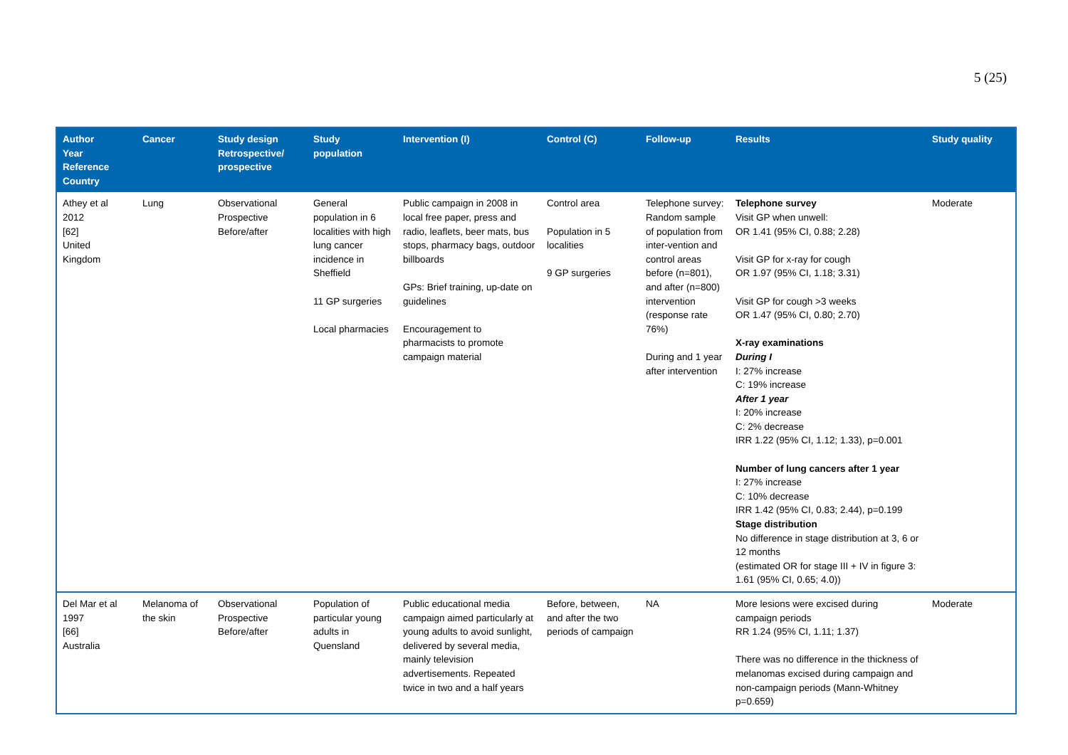5 (25)
| Author Year Reference Country | Cancer | Study design Retrospective/ prospective | Study population | Intervention (I) | Control (C) | Follow-up | Results | Study quality |
| --- | --- | --- | --- | --- | --- | --- | --- | --- |
| Athey et al 2012 [62] United Kingdom | Lung | Observational Prospective Before/after | General population in 6 localities with high lung cancer incidence in Sheffield 11 GP surgeries Local pharmacies | Public campaign in 2008 in local free paper, press and radio, leaflets, beer mats, bus stops, pharmacy bags, outdoor billboards GPs: Brief training, up-date on guidelines Encouragement to pharmacists to promote campaign material | Control area Population in 5 localities 9 GP surgeries | Telephone survey: Random sample of population from inter-vention and control areas before (n=801), and after (n=800) intervention (response rate 76%) During and 1 year after intervention | Telephone survey Visit GP when unwell: OR 1.41 (95% CI, 0.88; 2.28) Visit GP for x-ray for cough OR 1.97 (95% CI, 1.18; 3.31) Visit GP for cough >3 weeks OR 1.47 (95% CI, 0.80; 2.70) X-ray examinations During I I: 27% increase C: 19% increase After 1 year I: 20% increase C: 2% decrease IRR 1.22 (95% CI, 1.12; 1.33), p=0.001 Number of lung cancers after 1 year I: 27% increase C: 10% decrease IRR 1.42 (95% CI, 0.83; 2.44), p=0.199 Stage distribution No difference in stage distribution at 3, 6 or 12 months (estimated OR for stage III + IV in figure 3: 1.61 (95% CI, 0.65; 4.0)) | Moderate |
| Del Mar et al 1997 [66] Australia | Melanoma of the skin | Observational Prospective Before/after | Population of particular young adults in Quensland | Public educational media campaign aimed particularly at young adults to avoid sunlight, delivered by several media, mainly television advertisements. Repeated twice in two and a half years | Before, between, and after the two periods of campaign | NA | More lesions were excised during campaign periods RR 1.24 (95% CI, 1.11; 1.37) There was no difference in the thickness of melanomas excised during campaign and non-campaign periods (Mann-Whitney p=0.659) | Moderate |